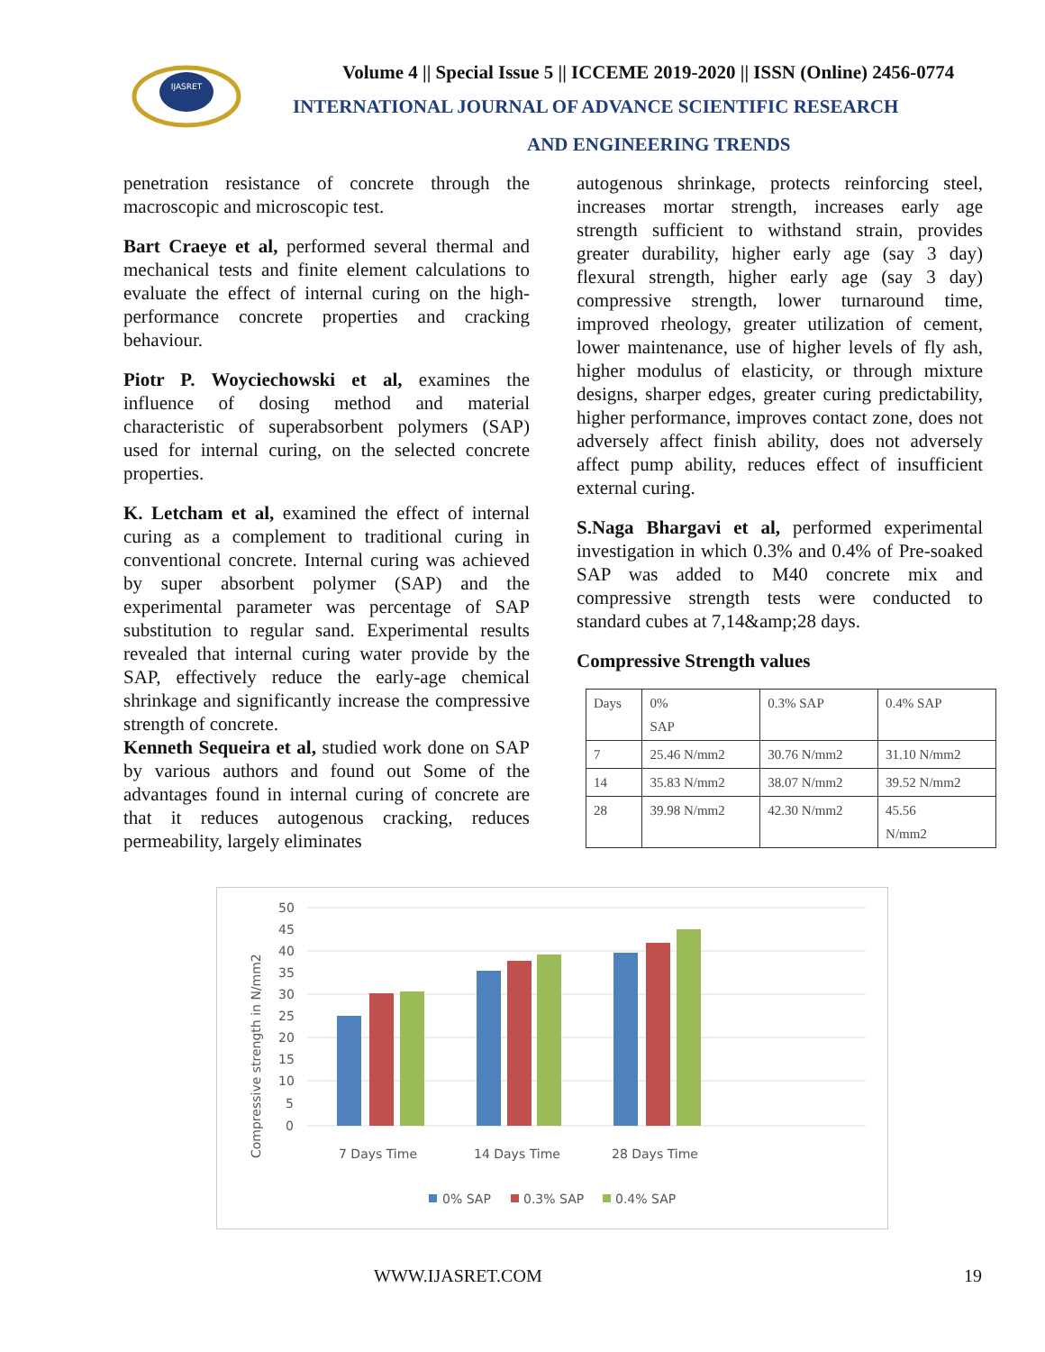IJASRET
Volume 4 || Special Issue 5 || ICCEME 2019-2020 || ISSN (Online) 2456-0774
INTERNATIONAL JOURNAL OF ADVANCE SCIENTIFIC RESEARCH
AND ENGINEERING TRENDS
penetration resistance of concrete through the macroscopic and microscopic test.
Bart Craeye et al, performed several thermal and mechanical tests and finite element calculations to evaluate the effect of internal curing on the high-performance concrete properties and cracking behaviour.
Piotr P. Woyciechowski et al, examines the influence of dosing method and material characteristic of superabsorbent polymers (SAP) used for internal curing, on the selected concrete properties.
K. Letcham et al, examined the effect of internal curing as a complement to traditional curing in conventional concrete. Internal curing was achieved by super absorbent polymer (SAP) and the experimental parameter was percentage of SAP substitution to regular sand. Experimental results revealed that internal curing water provide by the SAP, effectively reduce the early-age chemical shrinkage and significantly increase the compressive strength of concrete.
Kenneth Sequeira et al, studied work done on SAP by various authors and found out Some of the advantages found in internal curing of concrete are that it reduces autogenous cracking, reduces permeability, largely eliminates
autogenous shrinkage, protects reinforcing steel, increases mortar strength, increases early age strength sufficient to withstand strain, provides greater durability, higher early age (say 3 day) flexural strength, higher early age (say 3 day) compressive strength, lower turnaround time, improved rheology, greater utilization of cement, lower maintenance, use of higher levels of fly ash, higher modulus of elasticity, or through mixture designs, sharper edges, greater curing predictability, higher performance, improves contact zone, does not adversely affect finish ability, does not adversely affect pump ability, reduces effect of insufficient external curing.
S.Naga Bhargavi et al, performed experimental investigation in which 0.3% and 0.4% of Pre-soaked SAP was added to M40 concrete mix and compressive strength tests were conducted to standard cubes at 7,14&amp;28 days.
Compressive Strength values
| Days | 0% SAP | 0.3% SAP | 0.4% SAP |
| 7 | 25.46 N/mm2 | 30.76 N/mm2 | 31.10 N/mm2 |
| 14 | 35.83 N/mm2 | 38.07 N/mm2 | 39.52 N/mm2 |
| 28 | 39.98 N/mm2 | 42.30 N/mm2 | 45.56 N/mm2 |
Compressive strength in N/mm2
50
45
40
35
30
25
20
15
10
5
0
7 Days Time
14 Days Time
28 Days Time
0% SAP
0.3% SAP
0.4% SAP
WWW.IJASRET.COM 19